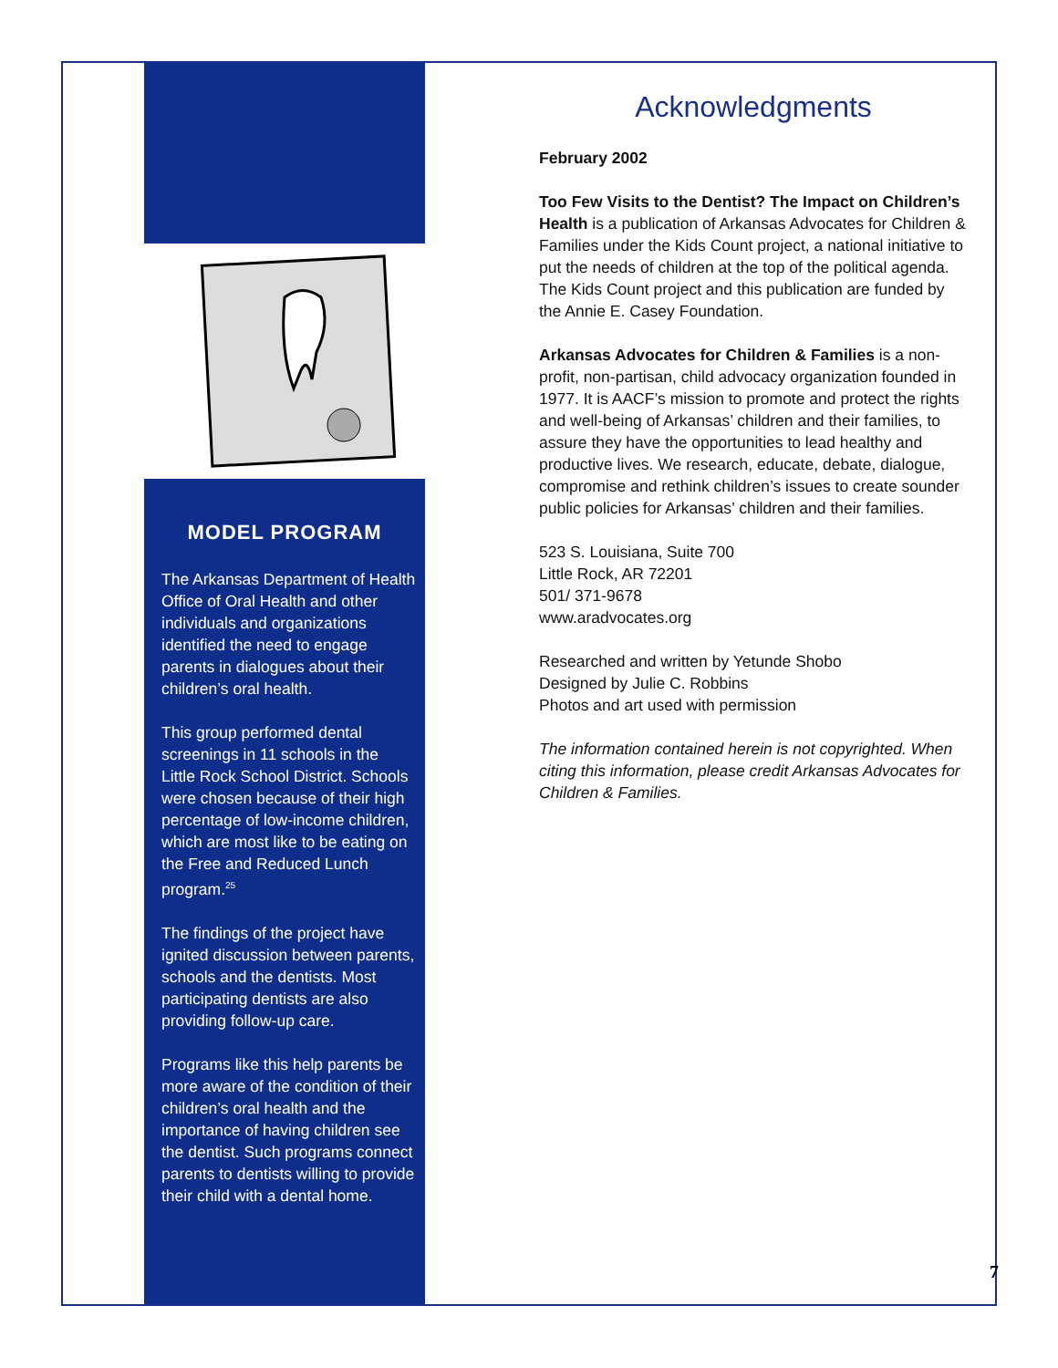MODEL PROGRAM
The Arkansas Department of Health Office of Oral Health and other individuals and organizations identified the need to engage parents in dialogues about their children’s oral health.
This group performed dental screenings in 11 schools in the Little Rock School District. Schools were chosen because of their high percentage of low-income children, which are most like to be eating on the Free and Reduced Lunch program.<sup>25</sup>
The findings of the project have ignited discussion between parents, schools and the dentists. Most participating dentists are also providing follow-up care.
Programs like this help parents be more aware of the condition of their children’s oral health and the importance of having children see the dentist. Such programs connect parents to dentists willing to provide their child with a dental home.
Acknowledgments
February 2002
Too Few Visits to the Dentist? The Impact on Children’s Health is a publication of Arkansas Advocates for Children & Families under the Kids Count project, a national initiative to put the needs of children at the top of the political agenda. The Kids Count project and this publication are funded by the Annie E. Casey Foundation.
Arkansas Advocates for Children & Families is a non-profit, non-partisan, child advocacy organization founded in 1977. It is AACF’s mission to promote and protect the rights and well-being of Arkansas’ children and their families, to assure they have the opportunities to lead healthy and productive lives. We research, educate, debate, dialogue, compromise and rethink children’s issues to create sounder public policies for Arkansas’ children and their families.
523 S. Louisiana, Suite 700
Little Rock, AR 72201
501/ 371-9678
www.aradvocates.org
Researched and written by Yetunde Shobo
Designed by Julie C. Robbins
Photos and art used with permission
The information contained herein is not copyrighted. When citing this information, please credit Arkansas Advocates for Children & Families.
7